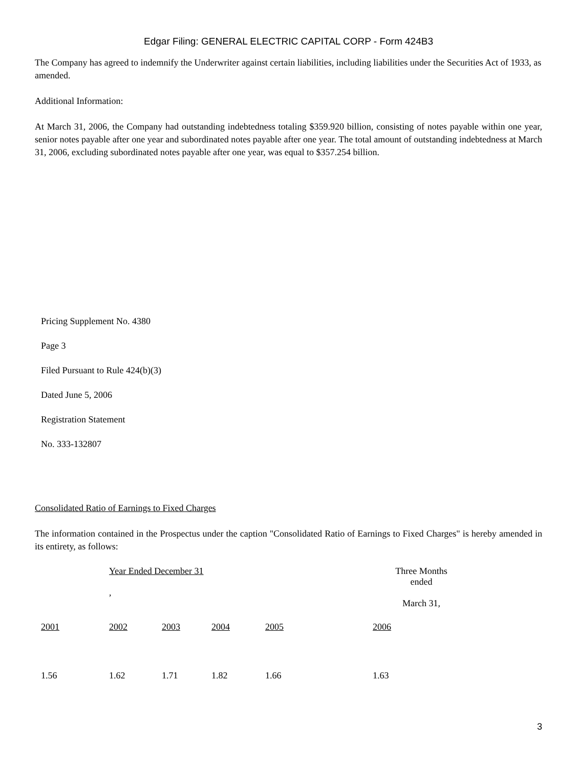Edgar Filing: GENERAL ELECTRIC CAPITAL CORP - Form 424B3
The Company has agreed to indemnify the Underwriter against certain liabilities, including liabilities under the Securities Act of 1933, as amended.
Additional Information:
At March 31, 2006, the Company had outstanding indebtedness totaling $359.920 billion, consisting of notes payable within one year, senior notes payable after one year and subordinated notes payable after one year. The total amount of outstanding indebtedness at March 31, 2006, excluding subordinated notes payable after one year, was equal to $357.254 billion.
Pricing Supplement No. 4380
Page 3
Filed Pursuant to Rule 424(b)(3)
Dated June 5, 2006
Registration Statement
No. 333-132807
Consolidated Ratio of Earnings to Fixed Charges
The information contained in the Prospectus under the caption "Consolidated Ratio of Earnings to Fixed Charges" is hereby amended in its entirety, as follows:
| | Year Ended December 31 , | | | | | Three Months ended March 31, |
| 2001 | 2002 | 2003 | 2004 | 2005 | | 2006 |
| 1.56 | 1.62 | 1.71 | 1.82 | 1.66 | | 1.63 |
3